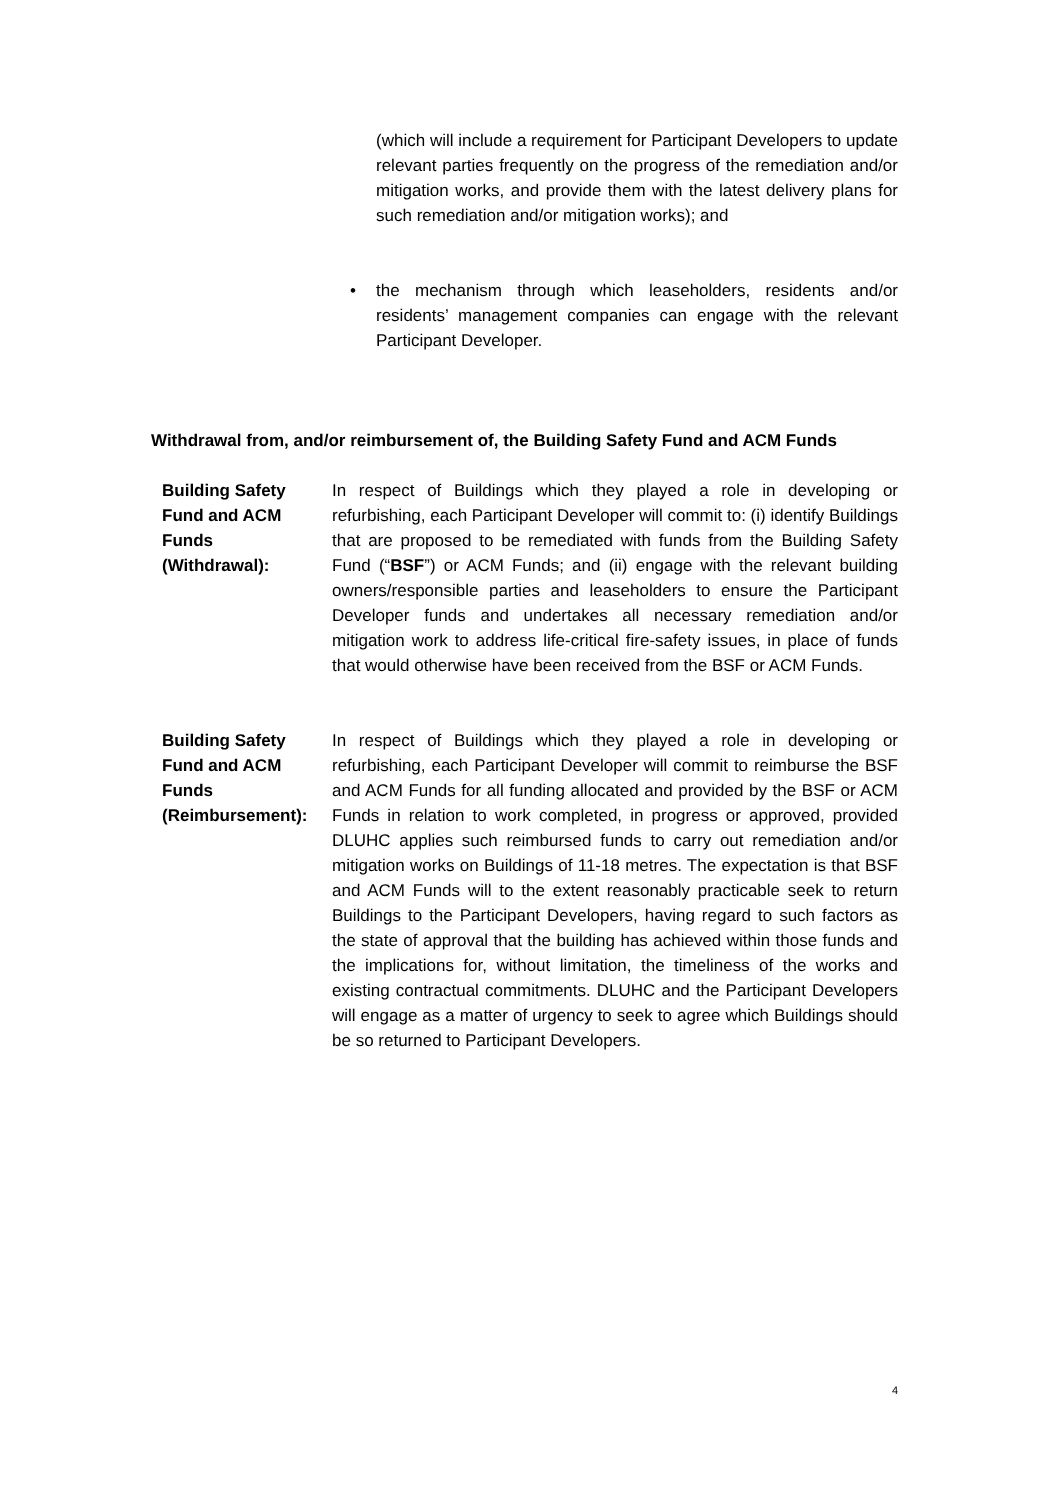(which will include a requirement for Participant Developers to update relevant parties frequently on the progress of the remediation and/or mitigation works, and provide them with the latest delivery plans for such remediation and/or mitigation works); and
• the mechanism through which leaseholders, residents and/or residents’ management companies can engage with the relevant Participant Developer.
Withdrawal from, and/or reimbursement of, the Building Safety Fund and ACM Funds
Building Safety
Fund and ACM
Funds
(Withdrawal):
In respect of Buildings which they played a role in developing or refurbishing, each Participant Developer will commit to: (i) identify Buildings that are proposed to be remediated with funds from the Building Safety Fund (“BSF”) or ACM Funds; and (ii) engage with the relevant building owners/responsible parties and leaseholders to ensure the Participant Developer funds and undertakes all necessary remediation and/or mitigation work to address life-critical fire-safety issues, in place of funds that would otherwise have been received from the BSF or ACM Funds.
Building Safety
Fund and ACM
Funds
(Reimbursement):
In respect of Buildings which they played a role in developing or refurbishing, each Participant Developer will commit to reimburse the BSF and ACM Funds for all funding allocated and provided by the BSF or ACM Funds in relation to work completed, in progress or approved, provided DLUHC applies such reimbursed funds to carry out remediation and/or mitigation works on Buildings of 11-18 metres. The expectation is that BSF and ACM Funds will to the extent reasonably practicable seek to return Buildings to the Participant Developers, having regard to such factors as the state of approval that the building has achieved within those funds and the implications for, without limitation, the timeliness of the works and existing contractual commitments. DLUHC and the Participant Developers will engage as a matter of urgency to seek to agree which Buildings should be so returned to Participant Developers.
4